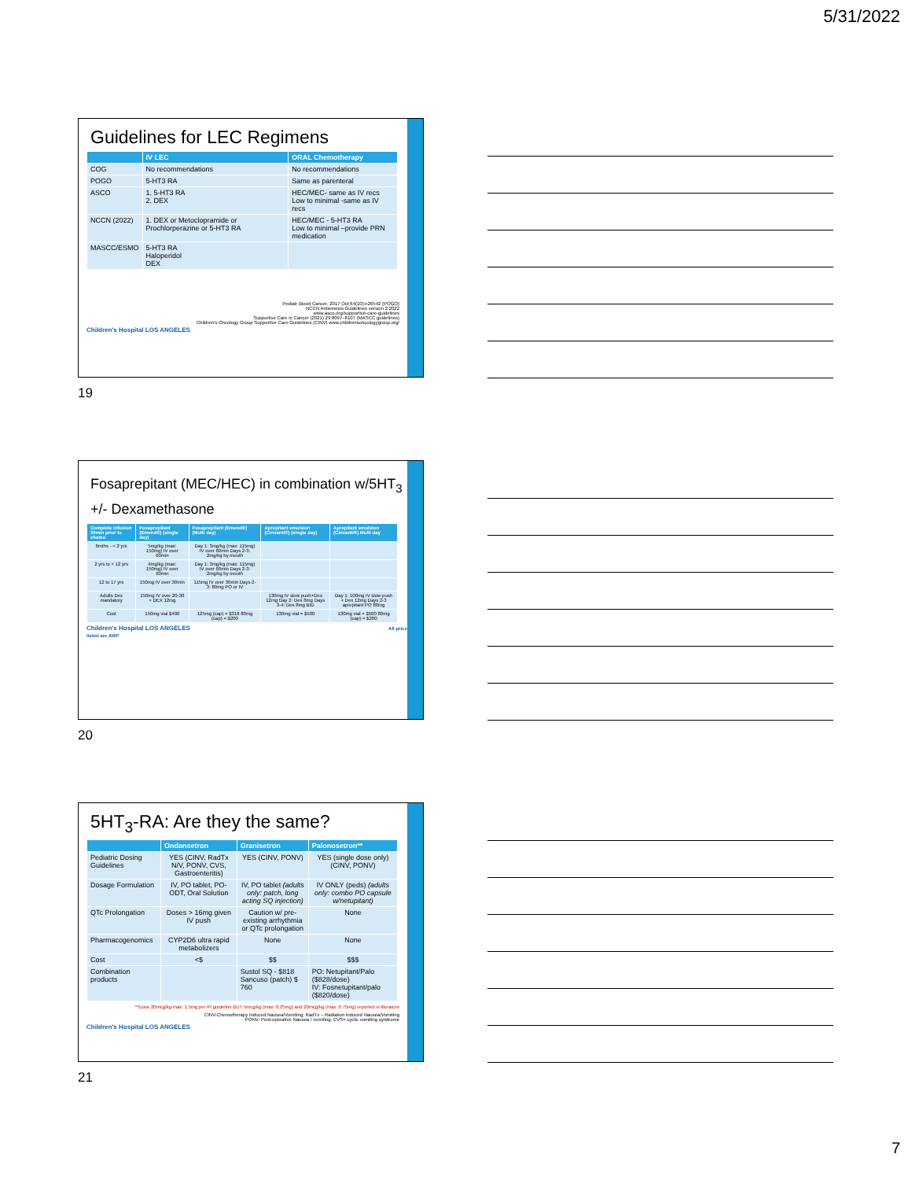5/31/2022
Guidelines for LEC Regimens
| | IV LEC | ORAL Chemotherapy |
| --- | --- | --- |
| COG | No recommendations | No recommendations |
| POGO | 5-HT3 RA | Same as parenteral |
| ASCO | 1. 5-HT3 RA 2. DEX | HEC/MEC- same as IV recs Low to minimal -same as IV recs |
| NCCN (2022) | 1. DEX or Metoclopramide or Prochlorperazine or 5-HT3 RA | HEC/MEC - 5-HT3 RA Low to minimal –provide PRN medication |
| MASCC/ESMO | 5-HT3 RA Haloperidol DEX | |
Pediatr Blood Cancer. 2017 Oct;64(10):e26542 (POGO)
NCCN Antiemesis Guidelines version 2.2022
www.asco.org/supportive-care-guidelines
Supportive Care in Cancer (2021) 29:8097–8107 (MASCC guidelines)
Children's Oncology Group Supportive Care Guidelines (CINV) www.childrensoncologygroup.org/
Children's Hospital LOS ANGELES
19
Fosaprepitant (MEC/HEC) in combination w/5HT<sub>3</sub>
+/- Dexamethasone
| Complete infusion 30min prior to chemo | Fosaprepitant (Emend®) (single day) | Fosaprepitant (Emend®) (Multi day) | Aprepitant emulsion (Cinvanti®) (single day) | Aprepitant emulsion (Cinvanti®) Multi day |
| --- | --- | --- | --- | --- |
| 6mths - < 2 yrs | 5mg/kg (max: 150mg) IV over 60min | Day 1: 3mg/kg (max: 115mg) IV over 60min Days 2-3: 2mg/kg by mouth | | |
| 2 yrs to < 12 yrs | 4mg/kg (max: 150mg) IV over 60min | Day 1: 3mg/kg (max: 115mg) IV over 60min Days 2-3: 2mg/kg by mouth | | |
| 12 to 17 yrs | 150mg IV over 30min | 115mg IV over 30min Days 2-3: 80mg PO or IV | | |
| Adults Dex mandatory | 150mg IV over 20-30 + DEX 12mg | | 130mg IV slow push+Dex 12mg Day 2: Dex 8mg Days 3-4: Dex 8mg BID | Day 1: 100mg IV slow push + Dex 12mg Days 2-3 aprepitant PO 80mg |
| Cost | 150mg vial $400 | 125mg (cap) = $318 80mg (cap) = $200 | 130mg vial = $500 | 130mg vial = $500 80mg (cap) = $200 |
Children's Hospital LOS ANGELES All prices listed are AWP
20
5HT<sub>3</sub>-RA: Are they the same?
| | Ondansetron | Granisetron | Palonosetron** |
| --- | --- | --- | --- |
| Pediatric Dosing Guidelines | YES (CINV, RadTx N/V, PONV, CVS, Gastroenteritis) | YES (CINV, PONV) | YES (single dose only) (CINV, PONV) |
| Dosage Formulation | IV, PO tablet, PO-ODT, Oral Solution | IV, PO tablet (adults only: patch, long acting SQ injection) | IV ONLY (peds) (adults only: combo PO capsule w/netupitant) |
| QTc Prolongation | Doses > 16mg given IV push | Caution w/ pre-existing arrhythmia or QTc prolongation | None |
| Pharmacogenomics | CYP2D6 ultra rapid metabolizers | None | None |
| Cost | <$ | $$ | $$$ |
| Combination products | | Sustol SQ - $818 Sancuso (patch) $ 760 | PO: Netupitant/Palo ($828/dose) IV: Fosnetupitant/palo ($820/dose) |
**Dose 20mcg/kg-max: 1.5mg per PI guideline BUT 5mcg/kg (max: 0.25mg) and 20mcg/kg (max: 0.75mg) reported in literature
CINV-Chemotherapy Induced Nausea/Vomiting; RadTx – Radiation induced Nausea/Vomiting
PONV- Post-operative Nausea / vomiting; CVS= cyclic vomiting syndrome
Children's Hospital LOS ANGELES
21
7